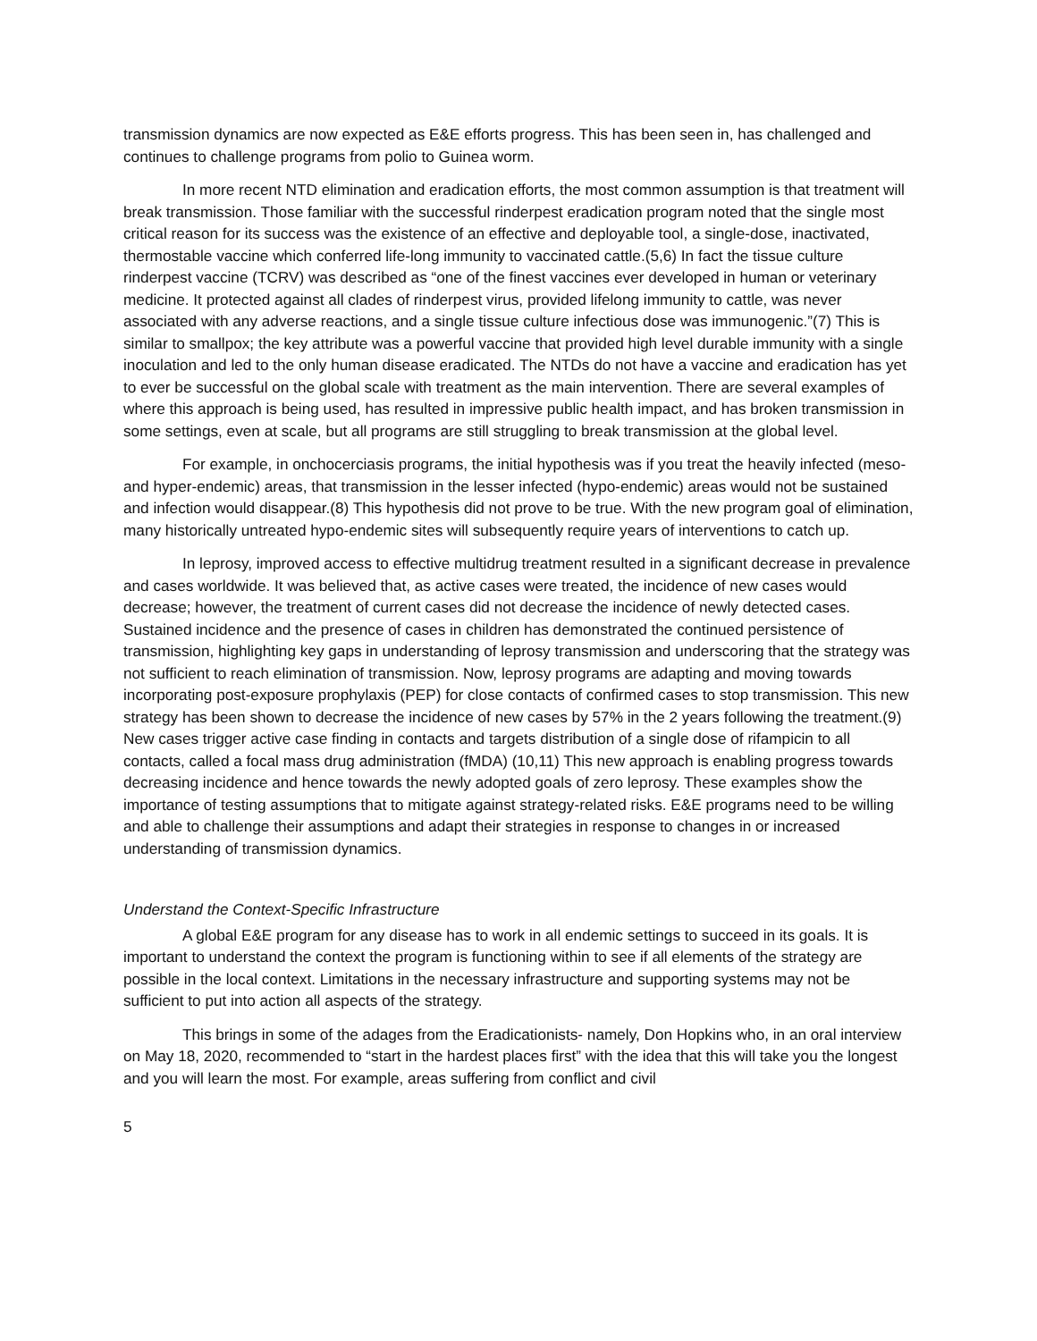transmission dynamics are now expected as E&E efforts progress. This has been seen in, has challenged and continues to challenge programs from polio to Guinea worm.
In more recent NTD elimination and eradication efforts, the most common assumption is that treatment will break transmission. Those familiar with the successful rinderpest eradication program noted that the single most critical reason for its success was the existence of an effective and deployable tool, a single-dose, inactivated, thermostable vaccine which conferred life-long immunity to vaccinated cattle.(5,6) In fact the tissue culture rinderpest vaccine (TCRV) was described as “one of the finest vaccines ever developed in human or veterinary medicine. It protected against all clades of rinderpest virus, provided lifelong immunity to cattle, was never associated with any adverse reactions, and a single tissue culture infectious dose was immunogenic.”(7) This is similar to smallpox; the key attribute was a powerful vaccine that provided high level durable immunity with a single inoculation and led to the only human disease eradicated. The NTDs do not have a vaccine and eradication has yet to ever be successful on the global scale with treatment as the main intervention. There are several examples of where this approach is being used, has resulted in impressive public health impact, and has broken transmission in some settings, even at scale, but all programs are still struggling to break transmission at the global level.
For example, in onchocerciasis programs, the initial hypothesis was if you treat the heavily infected (meso- and hyper-endemic) areas, that transmission in the lesser infected (hypo-endemic) areas would not be sustained and infection would disappear.(8) This hypothesis did not prove to be true. With the new program goal of elimination, many historically untreated hypo-endemic sites will subsequently require years of interventions to catch up.
In leprosy, improved access to effective multidrug treatment resulted in a significant decrease in prevalence and cases worldwide. It was believed that, as active cases were treated, the incidence of new cases would decrease; however, the treatment of current cases did not decrease the incidence of newly detected cases. Sustained incidence and the presence of cases in children has demonstrated the continued persistence of transmission, highlighting key gaps in understanding of leprosy transmission and underscoring that the strategy was not sufficient to reach elimination of transmission. Now, leprosy programs are adapting and moving towards incorporating post-exposure prophylaxis (PEP) for close contacts of confirmed cases to stop transmission. This new strategy has been shown to decrease the incidence of new cases by 57% in the 2 years following the treatment.(9) New cases trigger active case finding in contacts and targets distribution of a single dose of rifampicin to all contacts, called a focal mass drug administration (fMDA) (10,11) This new approach is enabling progress towards decreasing incidence and hence towards the newly adopted goals of zero leprosy. These examples show the importance of testing assumptions that to mitigate against strategy-related risks. E&E programs need to be willing and able to challenge their assumptions and adapt their strategies in response to changes in or increased understanding of transmission dynamics.
Understand the Context-Specific Infrastructure
A global E&E program for any disease has to work in all endemic settings to succeed in its goals. It is important to understand the context the program is functioning within to see if all elements of the strategy are possible in the local context. Limitations in the necessary infrastructure and supporting systems may not be sufficient to put into action all aspects of the strategy.
This brings in some of the adages from the Eradicationists- namely, Don Hopkins who, in an oral interview on May 18, 2020, recommended to “start in the hardest places first” with the idea that this will take you the longest and you will learn the most. For example, areas suffering from conflict and civil
5